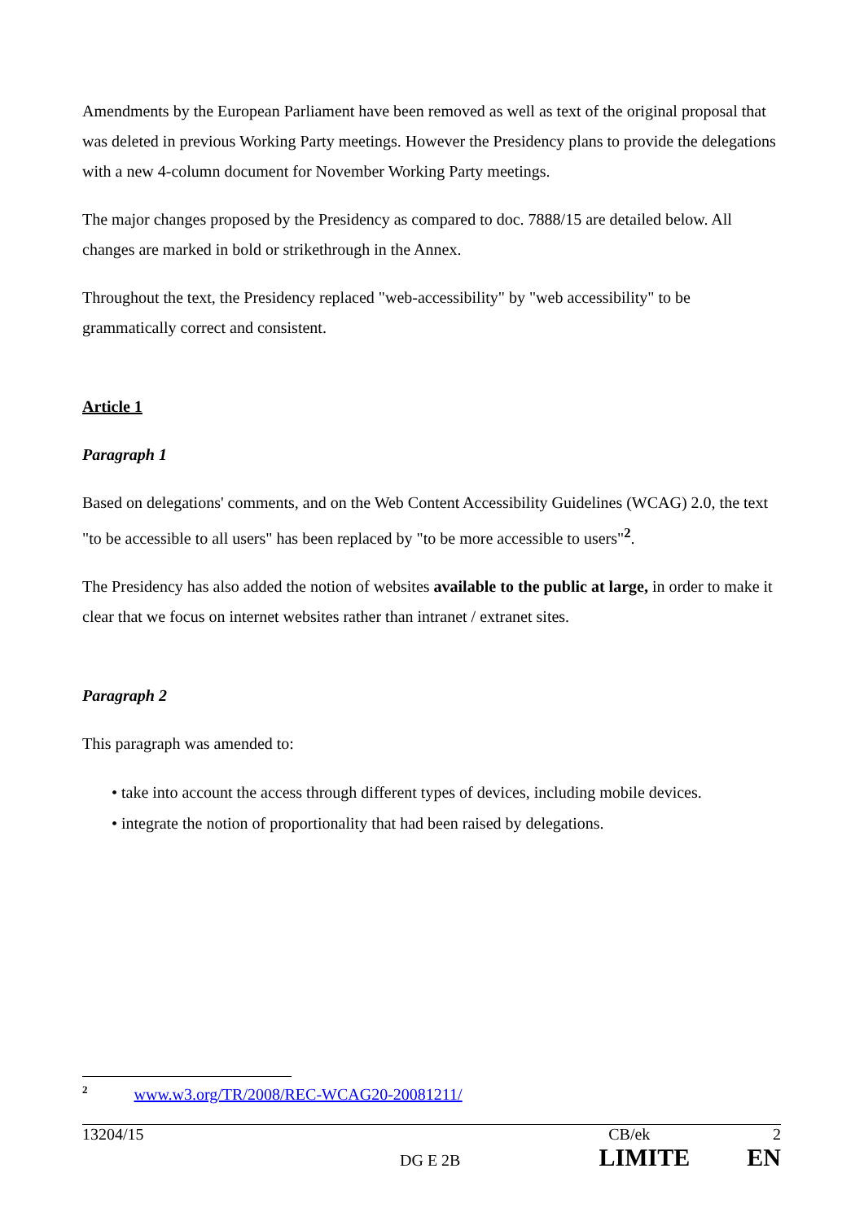Amendments by the European Parliament have been removed as well as text of the original proposal that was deleted in previous Working Party meetings. However the Presidency plans to provide the delegations with a new 4-column document for November Working Party meetings.
The major changes proposed by the Presidency as compared to doc. 7888/15 are detailed below. All changes are marked in bold or strikethrough in the Annex.
Throughout the text, the Presidency replaced "web-accessibility" by "web accessibility" to be grammatically correct and consistent.
Article 1
Paragraph 1
Based on delegations' comments, and on the Web Content Accessibility Guidelines (WCAG) 2.0, the text "to be accessible to all users" has been replaced by "to be more accessible to users"<sup>2</sup>.
The Presidency has also added the notion of websites available to the public at large, in order to make it clear that we focus on internet websites rather than intranet / extranet sites.
Paragraph 2
This paragraph was amended to:
• take into account the access through different types of devices, including mobile devices.
• integrate the notion of proportionality that had been raised by delegations.
<sup>2</sup> www.w3.org/TR/2008/REC-WCAG20-20081211/
13204/15 CB/ek 2
DG E 2B LIMITE EN